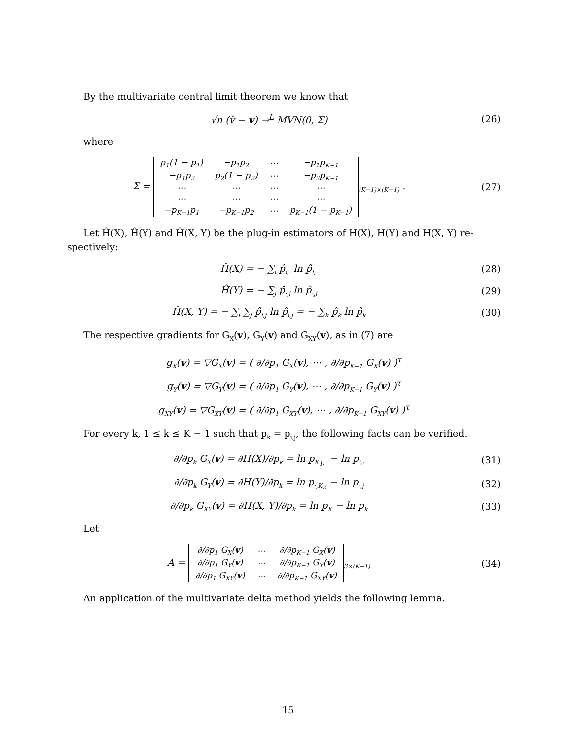By the multivariate central limit theorem we know that
√n (v̂ − v) →<sup>L</sup> MVN(0, Σ) (26)
where
Σ =
| p<sub>1</sub>(1 − p<sub>1</sub>) | −p<sub>1</sub>p<sub>2</sub> | ⋯ | −p<sub>1</sub>p<sub>K−1</sub> |
| −p<sub>1</sub>p<sub>2</sub> | p<sub>2</sub>(1 − p<sub>2</sub>) | ⋯ | −p<sub>2</sub>p<sub>K−1</sub> |
| ⋯ | ⋯ | ⋯ | ⋯ |
| ⋯ | ⋯ | ⋯ | ⋯ |
| −p<sub>K−1</sub>p<sub>1</sub> | −p<sub>K−1</sub>p<sub>2</sub> | ⋯ | p<sub>K−1</sub>(1 − p<sub>K−1</sub>) |
<sub>(K−1)×(K−1)</sub> .
(27)
Let Ĥ(X), Ĥ(Y) and Ĥ(X, Y) be the plug-in estimators of H(X), H(Y) and H(X, Y) re-
spectively:
Ĥ(X) = − ∑<sub>i</sub> p̂<sub>i,·</sub> ln p̂<sub>i,·</sub>
(28)
Ĥ(Y) = − ∑<sub>j</sub> p̂<sub>·,j</sub> ln p̂<sub>·,j</sub>
(29)
Ĥ(X, Y) = − ∑<sub>i</sub> ∑<sub>j</sub> p̂<sub>i,j</sub> ln p̂<sub>i,j</sub> = − ∑<sub>k</sub> p̂<sub>k</sub> ln p̂<sub>k</sub>
(30)
The respective gradients for G<sub>X</sub>(v), G<sub>Y</sub>(v) and G<sub>XY</sub>(v), as in (7) are
g<sub>X</sub>(v) = ▽G<sub>X</sub>(v) = ( ∂/∂p<sub>1</sub> G<sub>X</sub>(v), ⋯ , ∂/∂p<sub>K−1</sub> G<sub>X</sub>(v) )<sup>τ</sup>
g<sub>Y</sub>(v) = ▽G<sub>Y</sub>(v) = ( ∂/∂p<sub>1</sub> G<sub>Y</sub>(v), ⋯ , ∂/∂p<sub>K−1</sub> G<sub>Y</sub>(v) )<sup>τ</sup>
g<sub>XY</sub>(v) = ▽G<sub>XY</sub>(v) = ( ∂/∂p<sub>1</sub> G<sub>XY</sub>(v), ⋯ , ∂/∂p<sub>K−1</sub> G<sub>XY</sub>(v) )<sup>τ</sup>
For every k, 1 ≤ k ≤ K − 1 such that p<sub>k</sub> = p<sub>i,j</sub>, the following facts can be verified.
∂/∂p<sub>k</sub> G<sub>X</sub>(v) = ∂H(X)/∂p<sub>k</sub> = ln p<sub>K<sub>1</sub>,·</sub> − ln p<sub>i,·</sub>
(31)
∂/∂p<sub>k</sub> G<sub>Y</sub>(v) = ∂H(Y)/∂p<sub>k</sub> = ln p<sub>·,K<sub>2</sub></sub> − ln p<sub>·,j</sub>
(32)
∂/∂p<sub>k</sub> G<sub>XY</sub>(v) = ∂H(X, Y)/∂p<sub>k</sub> = ln p<sub>K</sub> − ln p<sub>k</sub>
(33)
Let
A =
| ∂/∂p<sub>1</sub> G<sub>X</sub>( v ) | ⋯ | ∂/∂p<sub>K−1</sub> G<sub>X</sub>( v ) |
| ∂/∂p<sub>1</sub> G<sub>Y</sub>( v ) | ⋯ | ∂/∂p<sub>K−1</sub> G<sub>Y</sub>( v ) |
| ∂/∂p<sub>1</sub> G<sub>XY</sub>( v ) | ⋯ | ∂/∂p<sub>K−1</sub> G<sub>XY</sub>( v ) |
<sub>3×(K−1)</sub>
(34)
An application of the multivariate delta method yields the following lemma.
15